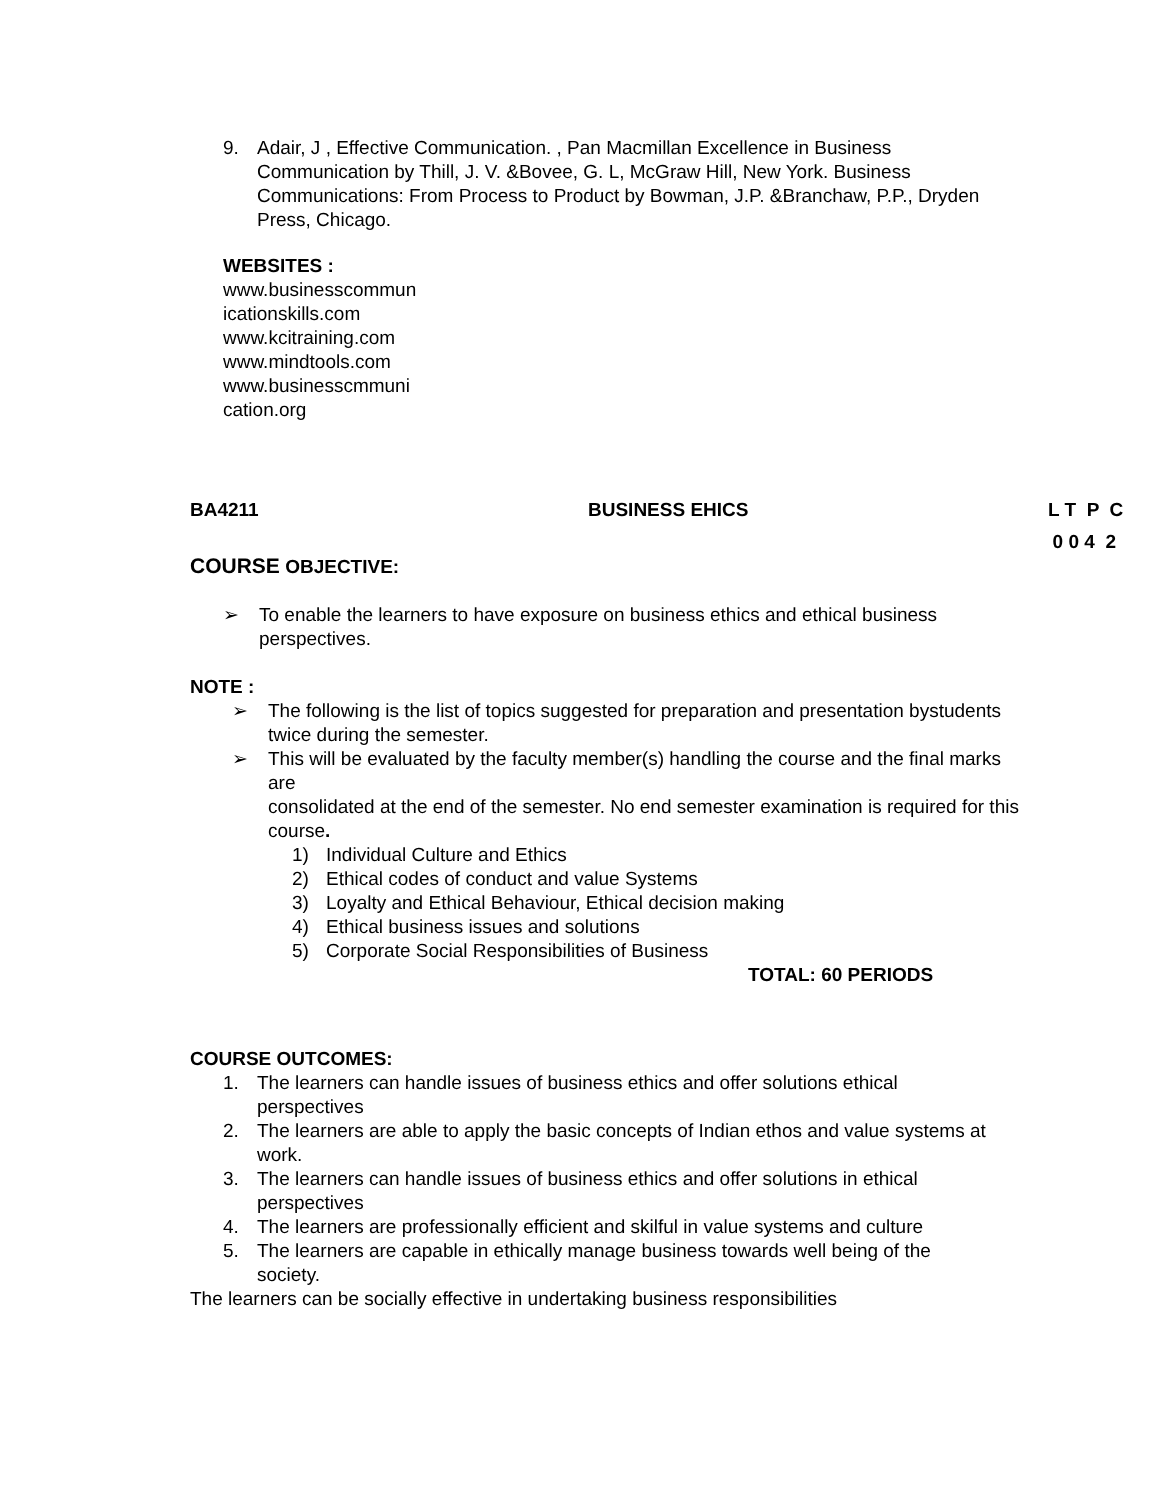9. Adair, J , Effective Communication. , Pan Macmillan Excellence in Business Communication by Thill, J. V. &Bovee, G. L, McGraw Hill, New York. Business Communications: From Process to Product by Bowman, J.P. &Branchaw, P.P., Dryden Press, Chicago.
WEBSITES :
www.businesscommun
icationskills.com
www.kcitraining.com
www.mindtools.com
www.businesscmmuni
cation.org
BA4211 BUSINESS EHICS L T P C
0 0 4 2
COURSE OBJECTIVE:
➢ To enable the learners to have exposure on business ethics and ethical business perspectives.
NOTE :
➢ The following is the list of topics suggested for preparation and presentation bystudents twice during the semester.
➢ This will be evaluated by the faculty member(s) handling the course and the final marks are
consolidated at the end of the semester. No end semester examination is required for this course.
1) Individual Culture and Ethics
2) Ethical codes of conduct and value Systems
3) Loyalty and Ethical Behaviour, Ethical decision making
4) Ethical business issues and solutions
5) Corporate Social Responsibilities of Business
TOTAL: 60 PERIODS
COURSE OUTCOMES:
1. The learners can handle issues of business ethics and offer solutions ethical perspectives
2. The learners are able to apply the basic concepts of Indian ethos and value systems at work.
3. The learners can handle issues of business ethics and offer solutions in ethical perspectives
4. The learners are professionally efficient and skilful in value systems and culture
5. The learners are capable in ethically manage business towards well being of the society.
The learners can be socially effective in undertaking business responsibilities